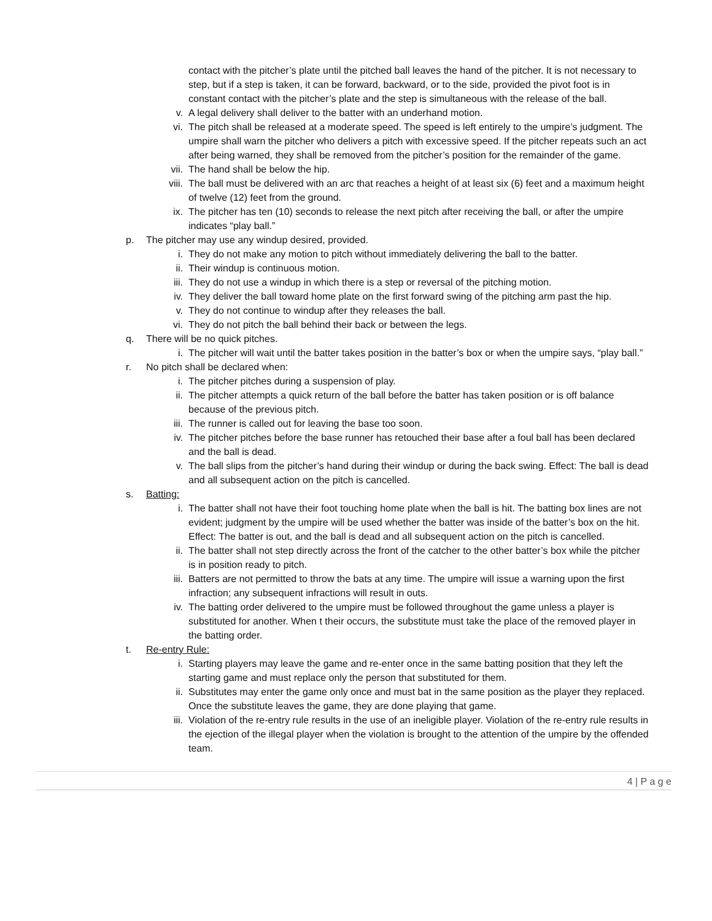contact with the pitcher’s plate until the pitched ball leaves the hand of the pitcher. It is not necessary to step, but if a step is taken, it can be forward, backward, or to the side, provided the pivot foot is in constant contact with the pitcher’s plate and the step is simultaneous with the release of the ball.
v. A legal delivery shall deliver to the batter with an underhand motion.
vi. The pitch shall be released at a moderate speed. The speed is left entirely to the umpire’s judgment. The umpire shall warn the pitcher who delivers a pitch with excessive speed. If the pitcher repeats such an act after being warned, they shall be removed from the pitcher’s position for the remainder of the game.
vii. The hand shall be below the hip.
viii. The ball must be delivered with an arc that reaches a height of at least six (6) feet and a maximum height of twelve (12) feet from the ground.
ix. The pitcher has ten (10) seconds to release the next pitch after receiving the ball, or after the umpire indicates “play ball.”
p. The pitcher may use any windup desired, provided.
i. They do not make any motion to pitch without immediately delivering the ball to the batter.
ii. Their windup is continuous motion.
iii. They do not use a windup in which there is a step or reversal of the pitching motion.
iv. They deliver the ball toward home plate on the first forward swing of the pitching arm past the hip.
v. They do not continue to windup after they releases the ball.
vi. They do not pitch the ball behind their back or between the legs.
q. There will be no quick pitches.
i. The pitcher will wait until the batter takes position in the batter’s box or when the umpire says, “play ball.”
r. No pitch shall be declared when:
i. The pitcher pitches during a suspension of play.
ii. The pitcher attempts a quick return of the ball before the batter has taken position or is off balance because of the previous pitch.
iii. The runner is called out for leaving the base too soon.
iv. The pitcher pitches before the base runner has retouched their base after a foul ball has been declared and the ball is dead.
v. The ball slips from the pitcher’s hand during their windup or during the back swing. Effect: The ball is dead and all subsequent action on the pitch is cancelled.
s. Batting:
i. The batter shall not have their foot touching home plate when the ball is hit. The batting box lines are not evident; judgment by the umpire will be used whether the batter was inside of the batter’s box on the hit. Effect: The batter is out, and the ball is dead and all subsequent action on the pitch is cancelled.
ii. The batter shall not step directly across the front of the catcher to the other batter’s box while the pitcher is in position ready to pitch.
iii. Batters are not permitted to throw the bats at any time. The umpire will issue a warning upon the first infraction; any subsequent infractions will result in outs.
iv. The batting order delivered to the umpire must be followed throughout the game unless a player is substituted for another. When t their occurs, the substitute must take the place of the removed player in the batting order.
t. Re-entry Rule:
i. Starting players may leave the game and re-enter once in the same batting position that they left the starting game and must replace only the person that substituted for them.
ii. Substitutes may enter the game only once and must bat in the same position as the player they replaced. Once the substitute leaves the game, they are done playing that game.
iii. Violation of the re-entry rule results in the use of an ineligible player. Violation of the re-entry rule results in the ejection of the illegal player when the violation is brought to the attention of the umpire by the offended team.
4 | P a g e